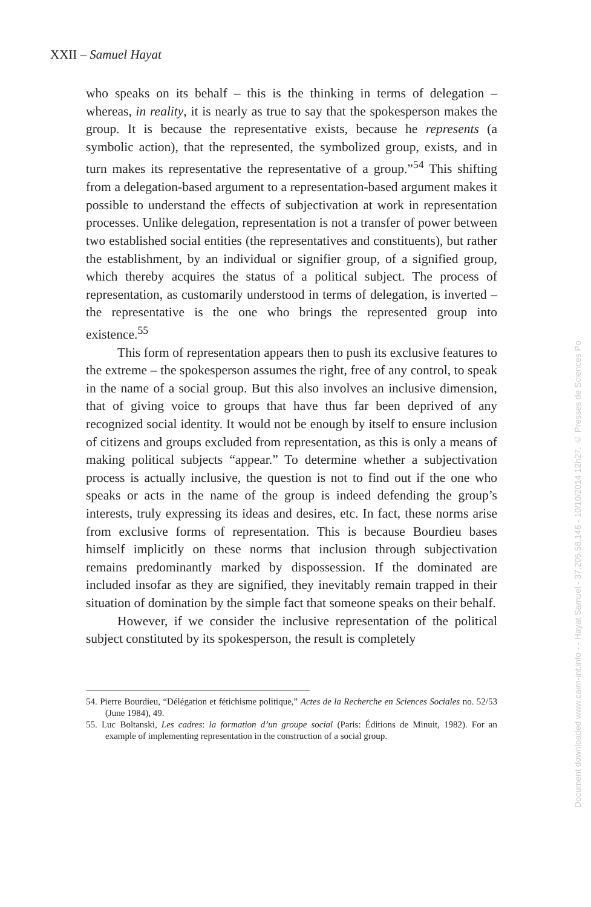XXII – Samuel Hayat
who speaks on its behalf – this is the thinking in terms of delegation – whereas, in reality, it is nearly as true to say that the spokesperson makes the group. It is because the representative exists, because he represents (a symbolic action), that the represented, the symbolized group, exists, and in turn makes its representative the representative of a group.”<sup>54</sup> This shifting from a delegation-based argument to a representation-based argument makes it possible to understand the effects of subjectivation at work in representation processes. Unlike delegation, representation is not a transfer of power between two established social entities (the representatives and constituents), but rather the establishment, by an individual or signifier group, of a signified group, which thereby acquires the status of a political subject. The process of representation, as customarily understood in terms of delegation, is inverted – the representative is the one who brings the represented group into existence.<sup>55</sup>
This form of representation appears then to push its exclusive features to the extreme – the spokesperson assumes the right, free of any control, to speak in the name of a social group. But this also involves an inclusive dimension, that of giving voice to groups that have thus far been deprived of any recognized social identity. It would not be enough by itself to ensure inclusion of citizens and groups excluded from representation, as this is only a means of making political subjects “appear.” To determine whether a subjectivation process is actually inclusive, the question is not to find out if the one who speaks or acts in the name of the group is indeed defending the group’s interests, truly expressing its ideas and desires, etc. In fact, these norms arise from exclusive forms of representation. This is because Bourdieu bases himself implicitly on these norms that inclusion through subjectivation remains predominantly marked by dispossession. If the dominated are included insofar as they are signified, they inevitably remain trapped in their situation of domination by the simple fact that someone speaks on their behalf.
However, if we consider the inclusive representation of the political subject constituted by its spokesperson, the result is completely
54. Pierre Bourdieu, “Délégation et fétichisme politique,” Actes de la Recherche en Sciences Sociales no. 52/53 (June 1984), 49.
55. Luc Boltanski, Les cadres: la formation d’un groupe social (Paris: Éditions de Minuit, 1982). For an example of implementing representation in the construction of a social group.
Document downloaded www.cairn-int.info - - Hayat Samuel - 37.205.58.146 - 10/10/2014 12h27. © Presses de Sciences Po